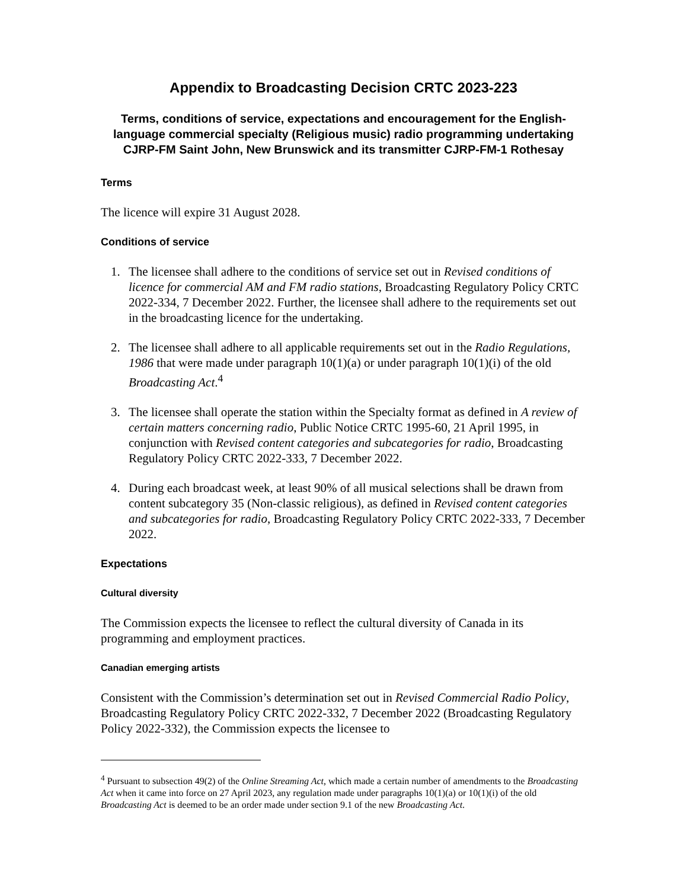Appendix to Broadcasting Decision CRTC 2023-223
Terms, conditions of service, expectations and encouragement for the English-language commercial specialty (Religious music) radio programming undertaking CJRP-FM Saint John, New Brunswick and its transmitter CJRP-FM-1 Rothesay
Terms
The licence will expire 31 August 2028.
Conditions of service
1. The licensee shall adhere to the conditions of service set out in Revised conditions of licence for commercial AM and FM radio stations, Broadcasting Regulatory Policy CRTC 2022-334, 7 December 2022. Further, the licensee shall adhere to the requirements set out in the broadcasting licence for the undertaking.
2. The licensee shall adhere to all applicable requirements set out in the Radio Regulations, 1986 that were made under paragraph 10(1)(a) or under paragraph 10(1)(i) of the old Broadcasting Act.<sup>4</sup>
3. The licensee shall operate the station within the Specialty format as defined in A review of certain matters concerning radio, Public Notice CRTC 1995-60, 21 April 1995, in conjunction with Revised content categories and subcategories for radio, Broadcasting Regulatory Policy CRTC 2022-333, 7 December 2022.
4. During each broadcast week, at least 90% of all musical selections shall be drawn from content subcategory 35 (Non-classic religious), as defined in Revised content categories and subcategories for radio, Broadcasting Regulatory Policy CRTC 2022-333, 7 December 2022.
Expectations
Cultural diversity
The Commission expects the licensee to reflect the cultural diversity of Canada in its programming and employment practices.
Canadian emerging artists
Consistent with the Commission’s determination set out in Revised Commercial Radio Policy, Broadcasting Regulatory Policy CRTC 2022-332, 7 December 2022 (Broadcasting Regulatory Policy 2022-332), the Commission expects the licensee to
<sup>4</sup> Pursuant to subsection 49(2) of the Online Streaming Act, which made a certain number of amendments to the Broadcasting Act when it came into force on 27 April 2023, any regulation made under paragraphs 10(1)(a) or 10(1)(i) of the old Broadcasting Act is deemed to be an order made under section 9.1 of the new Broadcasting Act.